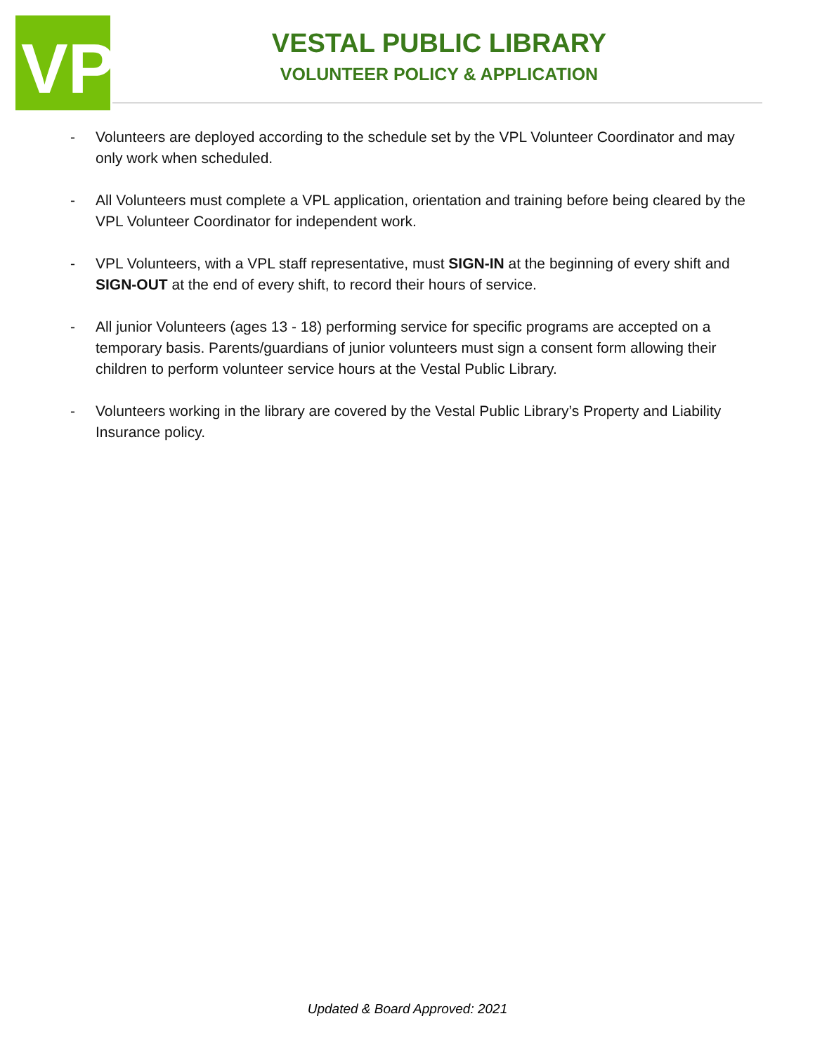VP
VESTAL PUBLIC LIBRARY
VOLUNTEER POLICY & APPLICATION
- Volunteers are deployed according to the schedule set by the VPL Volunteer Coordinator and may only work when scheduled.
- All Volunteers must complete a VPL application, orientation and training before being cleared by the VPL Volunteer Coordinator for independent work.
- VPL Volunteers, with a VPL staff representative, must SIGN-IN at the beginning of every shift and SIGN-OUT at the end of every shift, to record their hours of service.
- All junior Volunteers (ages 13 - 18) performing service for specific programs are accepted on a temporary basis. Parents/guardians of junior volunteers must sign a consent form allowing their children to perform volunteer service hours at the Vestal Public Library.
- Volunteers working in the library are covered by the Vestal Public Library’s Property and Liability Insurance policy.
Updated & Board Approved: 2021